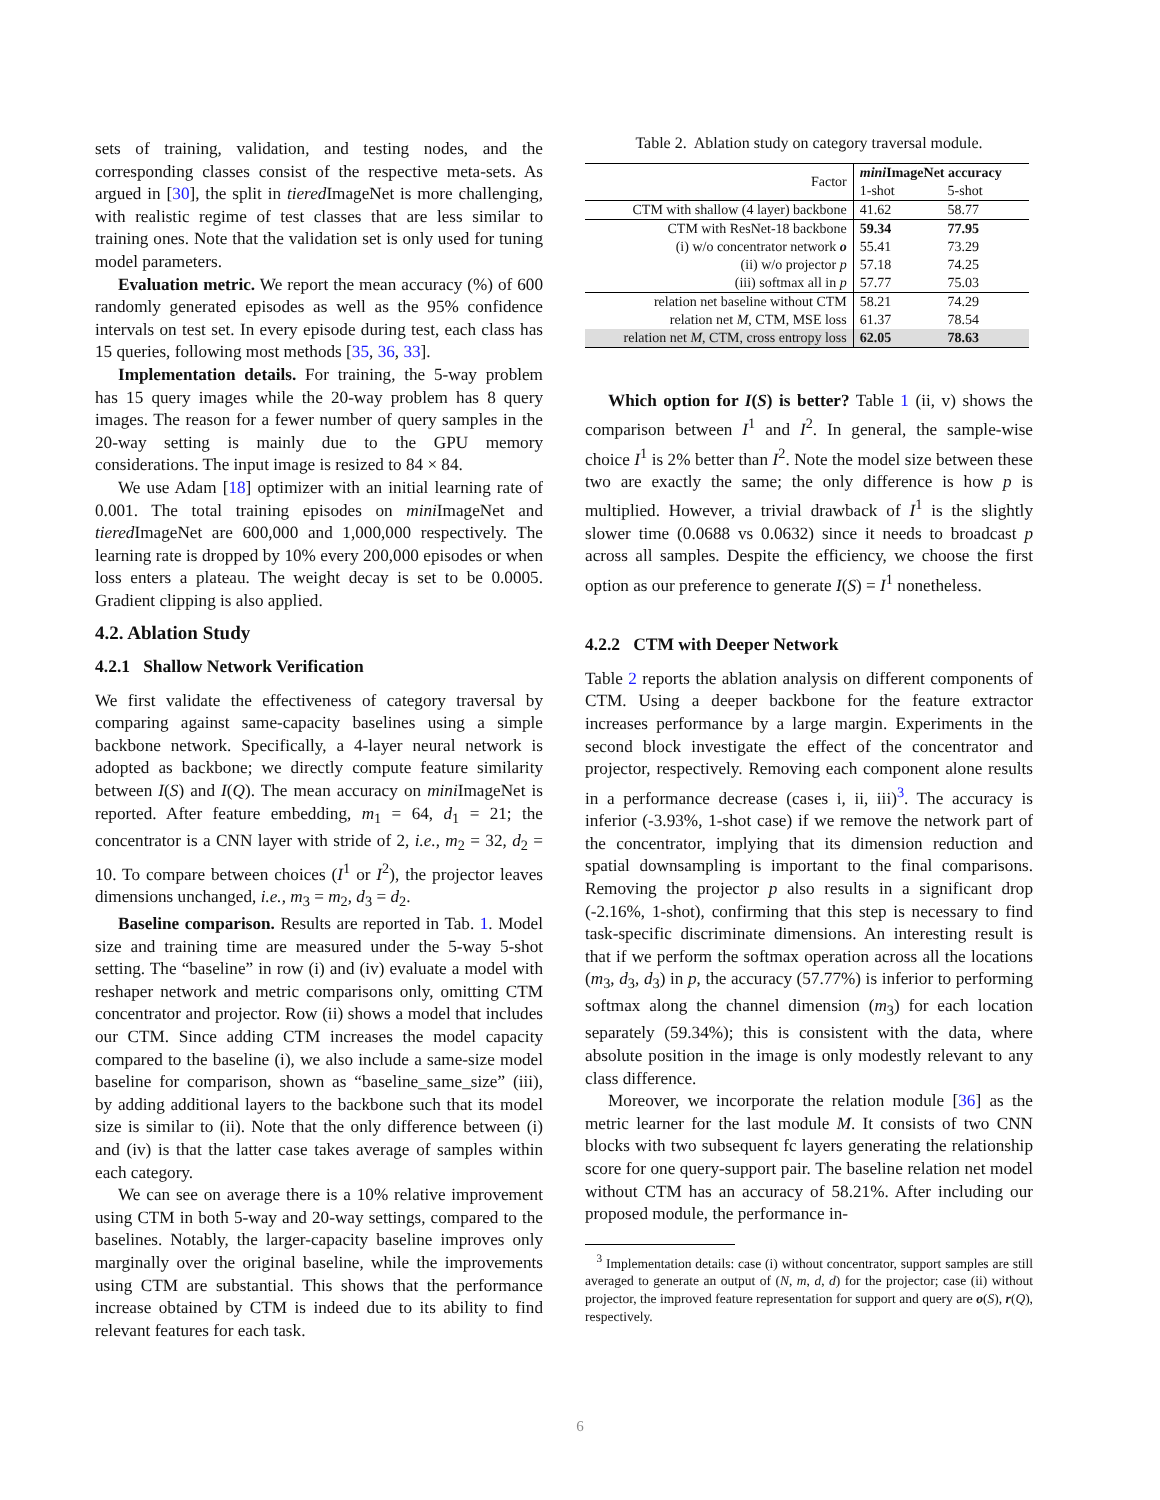sets of training, validation, and testing nodes, and the corresponding classes consist of the respective meta-sets. As argued in [30], the split in tiered ImageNet is more challenging, with realistic regime of test classes that are less similar to training ones. Note that the validation set is only used for tuning model parameters.
Evaluation metric. We report the mean accuracy (%) of 600 randomly generated episodes as well as the 95% confidence intervals on test set. In every episode during test, each class has 15 queries, following most methods [35, 36, 33].
Implementation details. For training, the 5-way problem has 15 query images while the 20-way problem has 8 query images. The reason for a fewer number of query samples in the 20-way setting is mainly due to the GPU memory considerations. The input image is resized to 84 × 84.
We use Adam [18] optimizer with an initial learning rate of 0.001. The total training episodes on mini ImageNet and tiered ImageNet are 600,000 and 1,000,000 respectively. The learning rate is dropped by 10% every 200,000 episodes or when loss enters a plateau. The weight decay is set to be 0.0005. Gradient clipping is also applied.
4.2. Ablation Study
4.2.1 Shallow Network Verification
We first validate the effectiveness of category traversal by comparing against same-capacity baselines using a simple backbone network. Specifically, a 4-layer neural network is adopted as backbone; we directly compute feature similarity between I(S) and I(Q). The mean accuracy on mini ImageNet is reported. After feature embedding, m<sub>1</sub> = 64, d<sub>1</sub> = 21; the concentrator is a CNN layer with stride of 2, i.e., m<sub>2</sub> = 32, d<sub>2</sub> = 10. To compare between choices (I<sup>1</sup> or I<sup>2</sup>), the projector leaves dimensions unchanged, i.e., m<sub>3</sub> = m<sub>2</sub>, d<sub>3</sub> = d<sub>2</sub>.
Baseline comparison. Results are reported in Tab. 1. Model size and training time are measured under the 5-way 5-shot setting. The “baseline” in row (i) and (iv) evaluate a model with reshaper network and metric comparisons only, omitting CTM concentrator and projector. Row (ii) shows a model that includes our CTM. Since adding CTM increases the model capacity compared to the baseline (i), we also include a same-size model baseline for comparison, shown as “baseline_same_size” (iii), by adding additional layers to the backbone such that its model size is similar to (ii). Note that the only difference between (i) and (iv) is that the latter case takes average of samples within each category.
We can see on average there is a 10% relative improvement using CTM in both 5-way and 20-way settings, compared to the baselines. Notably, the larger-capacity baseline improves only marginally over the original baseline, while the improvements using CTM are substantial. This shows that the performance increase obtained by CTM is indeed due to its ability to find relevant features for each task.
Table 2. Ablation study on category traversal module.
| Factor | mini ImageNet accuracy | |
| | 1-shot | 5-shot |
| CTM with shallow (4 layer) backbone | 41.62 | 58.77 |
| CTM with ResNet-18 backbone | 59.34 | 77.95 |
| (i) w/o concentrator network o | 55.41 | 73.29 |
| (ii) w/o projector p | 57.18 | 74.25 |
| (iii) softmax all in p | 57.77 | 75.03 |
| relation net baseline without CTM | 58.21 | 74.29 |
| relation net M , CTM, MSE loss | 61.37 | 78.54 |
| relation net M , CTM, cross entropy loss | 62.05 | 78.63 |
Which option for I(S) is better? Table 1 (ii, v) shows the comparison between I<sup>1</sup> and I<sup>2</sup>. In general, the sample-wise choice I<sup>1</sup> is 2% better than I<sup>2</sup>. Note the model size between these two are exactly the same; the only difference is how p is multiplied. However, a trivial drawback of I<sup>1</sup> is the slightly slower time (0.0688 vs 0.0632) since it needs to broadcast p across all samples. Despite the efficiency, we choose the first option as our preference to generate I(S) = I<sup>1</sup> nonetheless.
4.2.2 CTM with Deeper Network
Table 2 reports the ablation analysis on different components of CTM. Using a deeper backbone for the feature extractor increases performance by a large margin. Experiments in the second block investigate the effect of the concentrator and projector, respectively. Removing each component alone results in a performance decrease (cases i, ii, iii)<sup>3</sup>. The accuracy is inferior (-3.93%, 1-shot case) if we remove the network part of the concentrator, implying that its dimension reduction and spatial downsampling is important to the final comparisons. Removing the projector p also results in a significant drop (-2.16%, 1-shot), confirming that this step is necessary to find task-specific discriminate dimensions. An interesting result is that if we perform the softmax operation across all the locations (m<sub>3</sub>, d<sub>3</sub>, d<sub>3</sub>) in p, the accuracy (57.77%) is inferior to performing softmax along the channel dimension (m<sub>3</sub>) for each location separately (59.34%); this is consistent with the data, where absolute position in the image is only modestly relevant to any class difference.
Moreover, we incorporate the relation module [36] as the metric learner for the last module M. It consists of two CNN blocks with two subsequent fc layers generating the relationship score for one query-support pair. The baseline relation net model without CTM has an accuracy of 58.21%. After including our proposed module, the performance in-
<sup>3</sup> Implementation details: case (i) without concentrator, support samples are still averaged to generate an output of (N, m, d, d) for the projector; case (ii) without projector, the improved feature representation for support and query are o(S), r(Q), respectively.
6